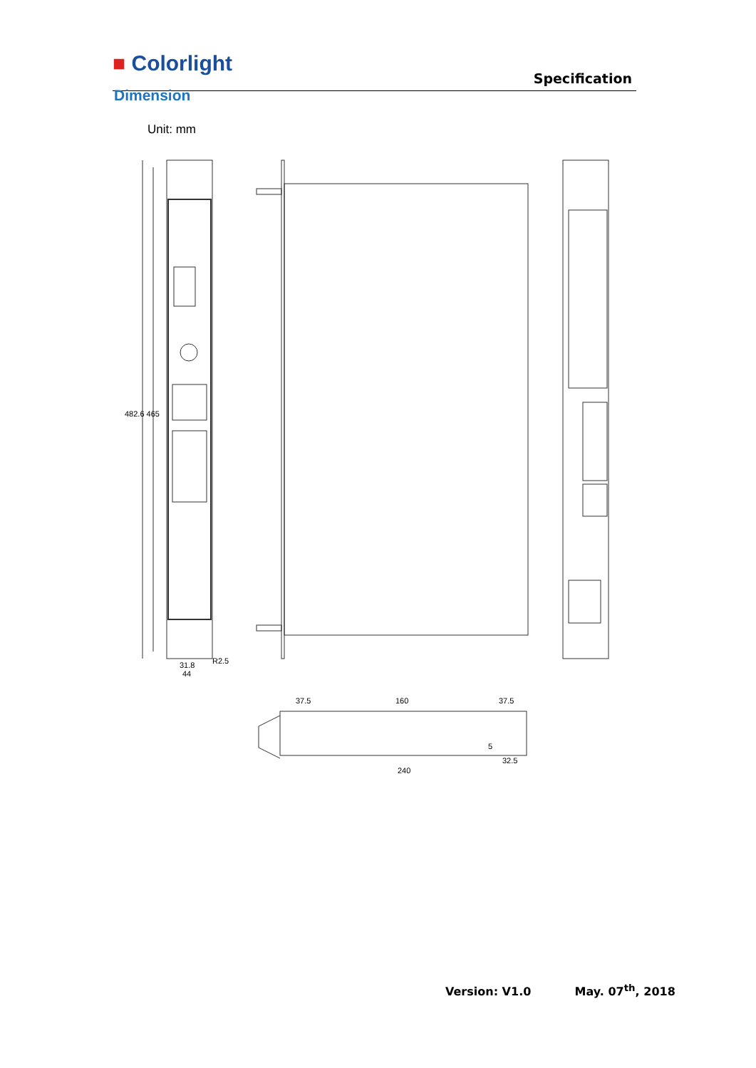■ Colorlight
Specification
Dimension
Unit: mm
482.6 465
31.8
44
R2.5
37.5
160
37.5
32.5
240
5
Version: V1.0 May. 07<sup>th</sup>, 2018